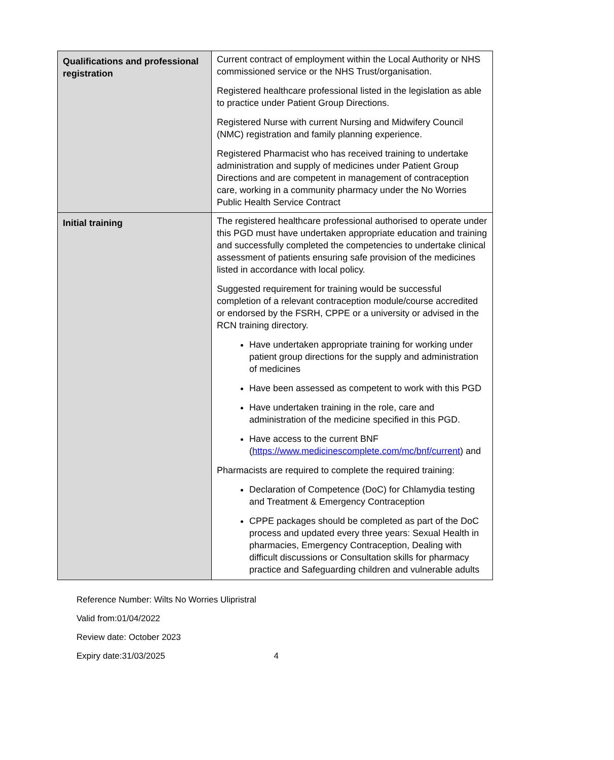| Qualifications and professional registration | Current contract of employment within the Local Authority or NHS commissioned service or the NHS Trust/organisation. Registered healthcare professional listed in the legislation as able to practice under Patient Group Directions. Registered Nurse with current Nursing and Midwifery Council (NMC) registration and family planning experience. Registered Pharmacist who has received training to undertake administration and supply of medicines under Patient Group Directions and are competent in management of contraception care, working in a community pharmacy under the No Worries Public Health Service Contract |
| Initial training | The registered healthcare professional authorised to operate under this PGD must have undertaken appropriate education and training and successfully completed the competencies to undertake clinical assessment of patients ensuring safe provision of the medicines listed in accordance with local policy. Suggested requirement for training would be successful completion of a relevant contraception module/course accredited or endorsed by the FSRH, CPPE or a university or advised in the RCN training directory. Have undertaken appropriate training for working under patient group directions for the supply and administration of medicines Have been assessed as competent to work with this PGD Have undertaken training in the role, care and administration of the medicine specified in this PGD. Have access to the current BNF ( https://www.medicinescomplete.com/mc/bnf/current ) and Pharmacists are required to complete the required training: Declaration of Competence (DoC) for Chlamydia testing and Treatment & Emergency Contraception CPPE packages should be completed as part of the DoC process and updated every three years: Sexual Health in pharmacies, Emergency Contraception, Dealing with difficult discussions or Consultation skills for pharmacy practice and Safeguarding children and vulnerable adults |
Reference Number: Wilts No Worries Ulipristral
Valid from:01/04/2022
Review date: October 2023
Expiry date:31/03/2025 4